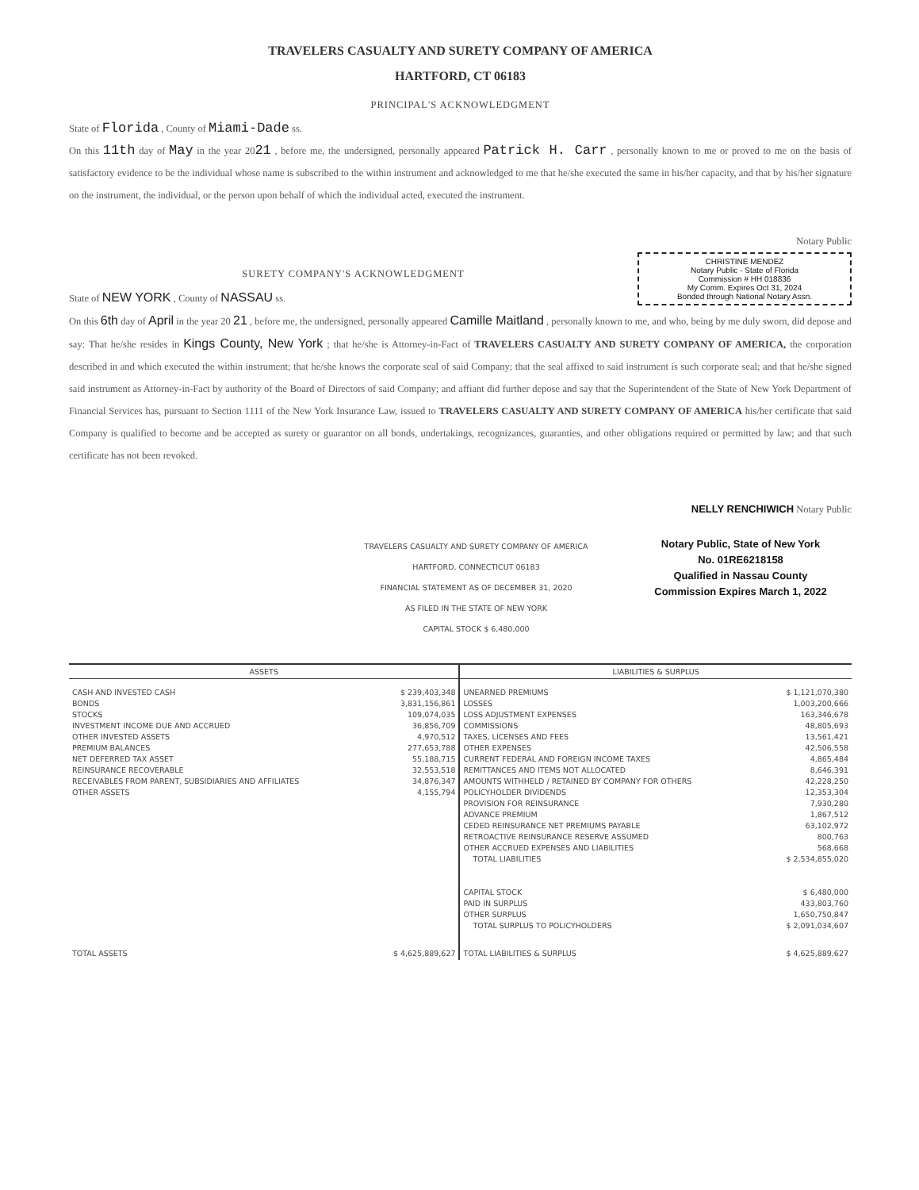TRAVELERS CASUALTY AND SURETY COMPANY OF AMERICA
HARTFORD, CT 06183
PRINCIPAL'S ACKNOWLEDGMENT
State of Florida , County of Miami-Dade ss.
On this 11th day of May in the year 2021 , before me, the undersigned, personally appeared Patrick H. Carr , personally known to me or proved to me on the basis of satisfactory evidence to be the individual whose name is subscribed to the within instrument and acknowledged to me that he/she executed the same in his/her capacity, and that by his/her signature on the instrument, the individual, or the person upon behalf of which the individual acted, executed the instrument.
Notary Public
CHRISTINE MENDEZ
Notary Public - State of Florida
Commission # HH 018836
My Comm. Expires Oct 31, 2024
Bonded through National Notary Assn.
SURETY COMPANY'S ACKNOWLEDGMENT
State of NEW YORK , County of NASSAU ss.
On this 6th day of April in the year 20 21 , before me, the undersigned, personally appeared Camille Maitland , personally known to me, and who, being by me duly sworn, did depose and say: That he/she resides in Kings County, New York ; that he/she is Attorney-in-Fact of TRAVELERS CASUALTY AND SURETY COMPANY OF AMERICA, the corporation described in and which executed the within instrument; that he/she knows the corporate seal of said Company; that the seal affixed to said instrument is such corporate seal; and that he/she signed said instrument as Attorney-in-Fact by authority of the Board of Directors of said Company; and affiant did further depose and say that the Superintendent of the State of New York Department of Financial Services has, pursuant to Section 1111 of the New York Insurance Law, issued to TRAVELERS CASUALTY AND SURETY COMPANY OF AMERICA his/her certificate that said Company is qualified to become and be accepted as surety or guarantor on all bonds, undertakings, recognizances, guaranties, and other obligations required or permitted by law; and that such certificate has not been revoked.
NELLY RENCHIWICH Notary Public
TRAVELERS CASUALTY AND SURETY COMPANY OF AMERICA
HARTFORD, CONNECTICUT 06183
FINANCIAL STATEMENT AS OF DECEMBER 31, 2020
AS FILED IN THE STATE OF NEW YORK
CAPITAL STOCK $ 6,480,000
Notary Public, State of New York
No. 01RE6218158
Qualified in Nassau County
Commission Expires March 1, 2022
| ASSETS | | LIABILITIES & SURPLUS | |
| --- | --- | --- | --- |
| CASH AND INVESTED CASH BONDS STOCKS INVESTMENT INCOME DUE AND ACCRUED OTHER INVESTED ASSETS PREMIUM BALANCES NET DEFERRED TAX ASSET REINSURANCE RECOVERABLE RECEIVABLES FROM PARENT, SUBSIDIARIES AND AFFILIATES OTHER ASSETS | $ 239,403,348 3,831,156,861 109,074,035 36,856,709 4,970,512 277,653,788 55,188,715 32,553,518 34,876,347 4,155,794 | UNEARNED PREMIUMS LOSSES LOSS ADJUSTMENT EXPENSES COMMISSIONS TAXES, LICENSES AND FEES OTHER EXPENSES CURRENT FEDERAL AND FOREIGN INCOME TAXES REMITTANCES AND ITEMS NOT ALLOCATED AMOUNTS WITHHELD / RETAINED BY COMPANY FOR OTHERS POLICYHOLDER DIVIDENDS PROVISION FOR REINSURANCE ADVANCE PREMIUM CEDED REINSURANCE NET PREMIUMS PAYABLE RETROACTIVE REINSURANCE RESERVE ASSUMED OTHER ACCRUED EXPENSES AND LIABILITIES TOTAL LIABILITIES CAPITAL STOCK PAID IN SURPLUS OTHER SURPLUS TOTAL SURPLUS TO POLICYHOLDERS | $ 1,121,070,380 1,003,200,666 163,346,678 48,805,693 13,561,421 42,506,558 4,865,484 8,646,391 42,228,250 12,353,304 7,930,280 1,867,512 63,102,972 800,763 568,668 $ 2,534,855,020 $ 6,480,000 433,803,760 1,650,750,847 $ 2,091,034,607 |
| TOTAL ASSETS | $ 4,625,889,627 | TOTAL LIABILITIES & SURPLUS | $ 4,625,889,627 |